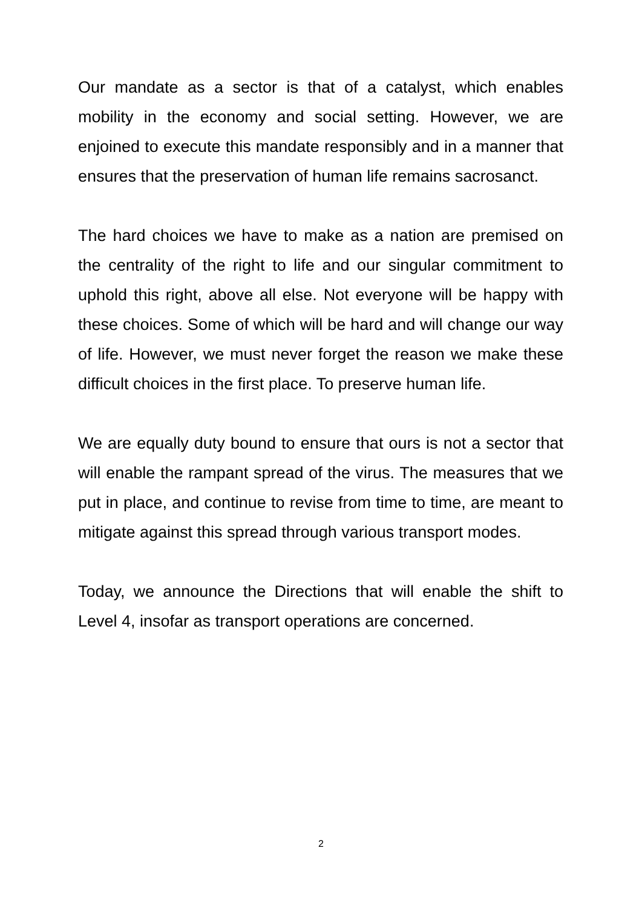Our mandate as a sector is that of a catalyst, which enables mobility in the economy and social setting. However, we are enjoined to execute this mandate responsibly and in a manner that ensures that the preservation of human life remains sacrosanct.
The hard choices we have to make as a nation are premised on the centrality of the right to life and our singular commitment to uphold this right, above all else. Not everyone will be happy with these choices. Some of which will be hard and will change our way of life. However, we must never forget the reason we make these difficult choices in the first place. To preserve human life.
We are equally duty bound to ensure that ours is not a sector that will enable the rampant spread of the virus. The measures that we put in place, and continue to revise from time to time, are meant to mitigate against this spread through various transport modes.
Today, we announce the Directions that will enable the shift to Level 4, insofar as transport operations are concerned.
2